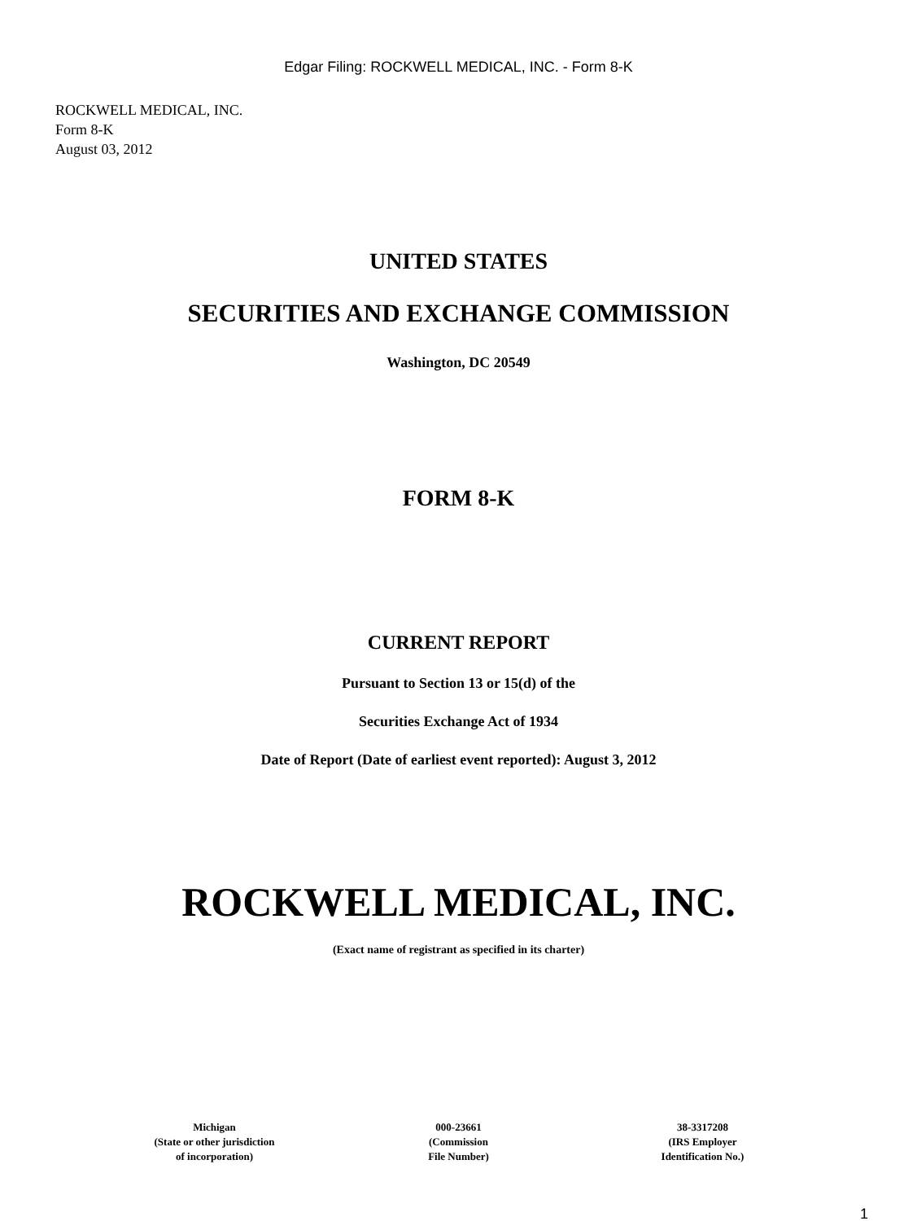Edgar Filing: ROCKWELL MEDICAL, INC. - Form 8-K
ROCKWELL MEDICAL, INC.
Form 8-K
August 03, 2012
UNITED STATES
SECURITIES AND EXCHANGE COMMISSION
Washington, DC 20549
FORM 8-K
CURRENT REPORT
Pursuant to Section 13 or 15(d) of the
Securities Exchange Act of 1934
Date of Report (Date of earliest event reported): August 3, 2012
ROCKWELL MEDICAL, INC.
(Exact name of registrant as specified in its charter)
| Michigan (State or other jurisdiction of incorporation) | 000-23661 (Commission File Number) | 38-3317208 (IRS Employer Identification No.) |
1